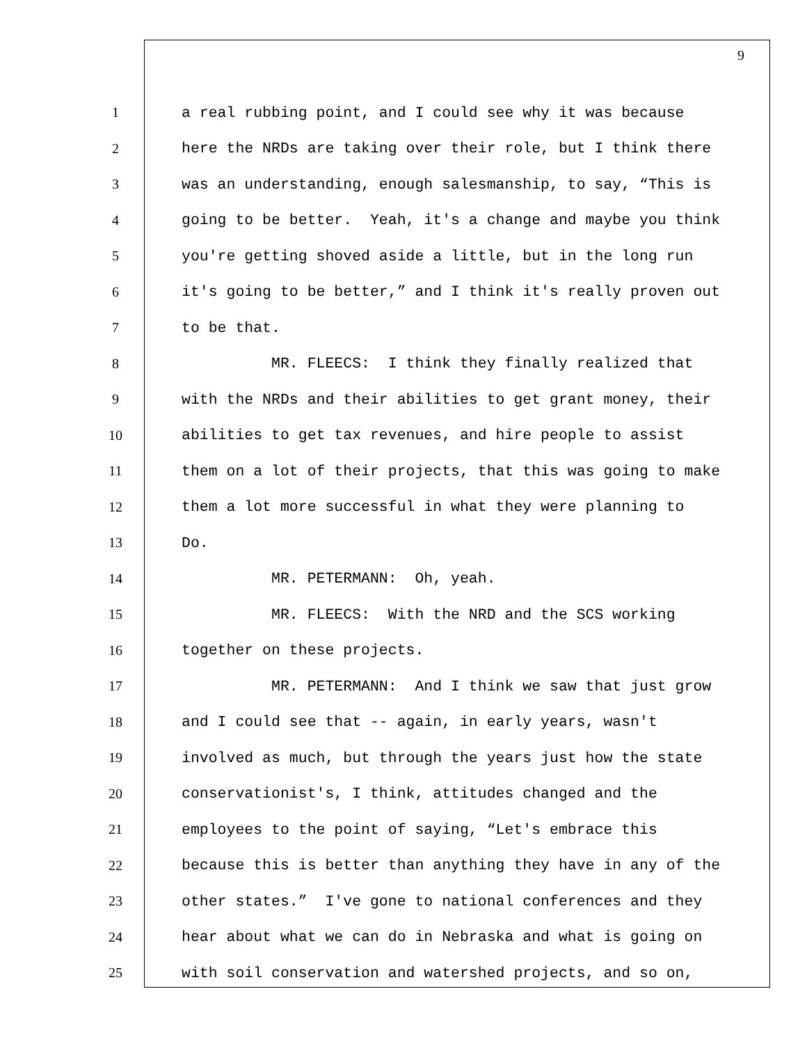9
1 a real rubbing point, and I could see why it was because
2 here the NRDs are taking over their role, but I think there
3 was an understanding, enough salesmanship, to say, “This is
4 going to be better. Yeah, it's a change and maybe you think
5 you're getting shoved aside a little, but in the long run
6 it's going to be better,” and I think it's really proven out
7 to be that.
8 MR. FLEECS: I think they finally realized that
9 with the NRDs and their abilities to get grant money, their
10 abilities to get tax revenues, and hire people to assist
11 them on a lot of their projects, that this was going to make
12 them a lot more successful in what they were planning to
13 Do.
14 MR. PETERMANN: Oh, yeah.
15 MR. FLEECS: With the NRD and the SCS working
16 together on these projects.
17 MR. PETERMANN: And I think we saw that just grow
18 and I could see that -- again, in early years, wasn't
19 involved as much, but through the years just how the state
20 conservationist's, I think, attitudes changed and the
21 employees to the point of saying, “Let's embrace this
22 because this is better than anything they have in any of the
23 other states.” I've gone to national conferences and they
24 hear about what we can do in Nebraska and what is going on
25 with soil conservation and watershed projects, and so on,